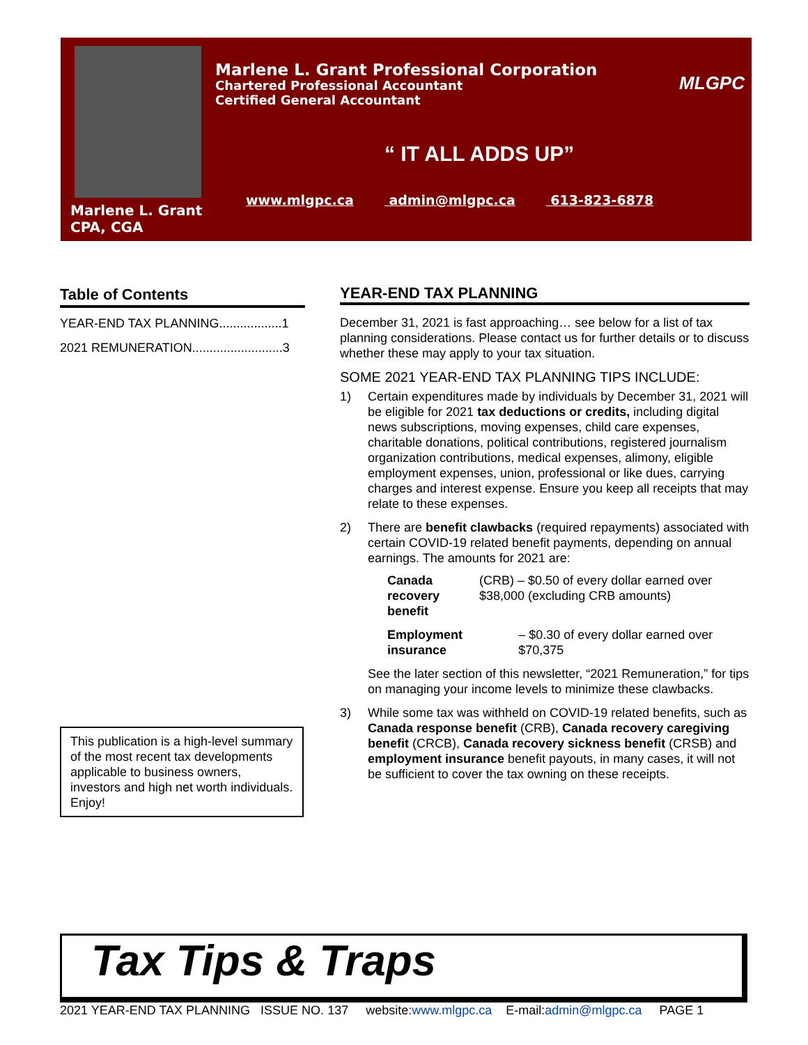Marlene L. Grant
CPA, CGA
Marlene L. Grant Professional Corporation
Chartered Professional Accountant
Certified General Accountant
MLGPC
“ IT ALL ADDS UP”
www.mlgpc.ca admin@mlgpc.ca 613-823-6878
Table of Contents
YEAR-END TAX PLANNING..................1
2021 REMUNERATION..........................3
This publication is a high-level summary of the most recent tax developments applicable to business owners, investors and high net worth individuals. Enjoy!
YEAR-END TAX PLANNING
December 31, 2021 is fast approaching… see below for a list of tax planning considerations. Please contact us for further details or to discuss whether these may apply to your tax situation.
SOME 2021 YEAR-END TAX PLANNING TIPS INCLUDE:
1) Certain expenditures made by individuals by December 31, 2021 will be eligible for 2021 tax deductions or credits, including digital news subscriptions, moving expenses, child care expenses, charitable donations, political contributions, registered journalism organization contributions, medical expenses, alimony, eligible employment expenses, union, professional or like dues, carrying charges and interest expense. Ensure you keep all receipts that may relate to these expenses.
2) There are benefit clawbacks (required repayments) associated with certain COVID-19 related benefit payments, depending on annual earnings. The amounts for 2021 are:
Canada recovery benefit (CRB) – $0.50 of every dollar earned over $38,000 (excluding CRB amounts)
Employment insurance – $0.30 of every dollar earned over $70,375
See the later section of this newsletter, “2021 Remuneration,” for tips on managing your income levels to minimize these clawbacks.
3) While some tax was withheld on COVID-19 related benefits, such as Canada response benefit (CRB), Canada recovery caregiving benefit (CRCB), Canada recovery sickness benefit (CRSB) and employment insurance benefit payouts, in many cases, it will not be sufficient to cover the tax owning on these receipts.
Tax Tips & Traps
2021 YEAR-END TAX PLANNING ISSUE NO. 137 website:www.mlgpc.ca E-mail:admin@mlgpc.ca PAGE 1